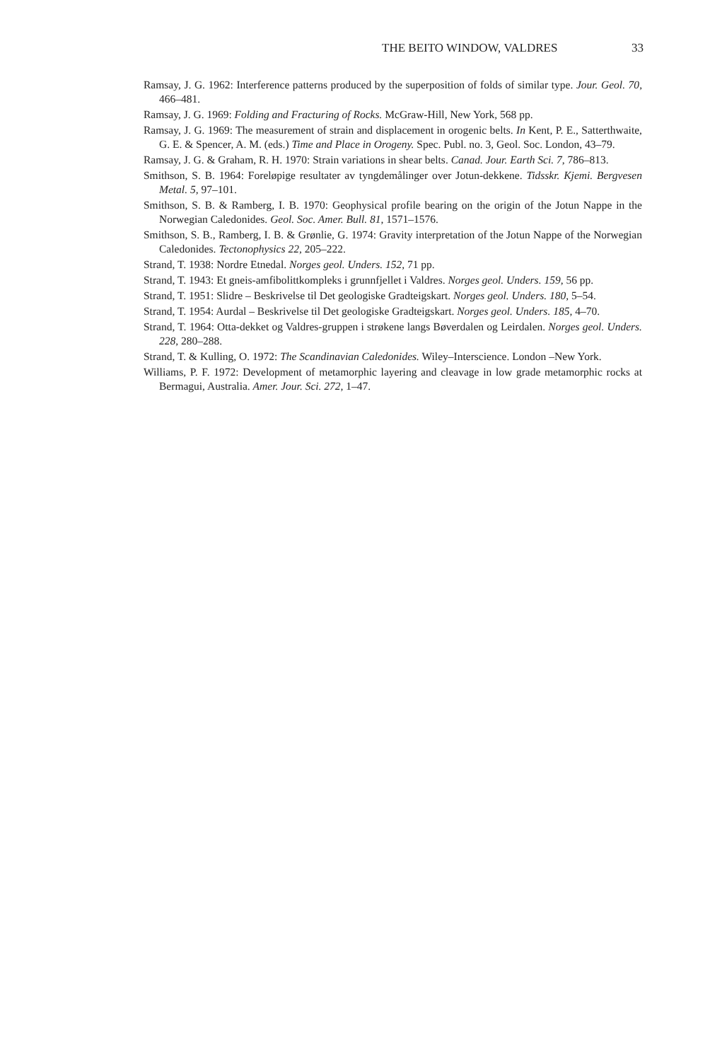THE BEITO WINDOW, VALDRES 33
Ramsay, J. G. 1962: Interference patterns produced by the superposition of folds of similar type. Jour. Geol. 70, 466–481.
Ramsay, J. G. 1969: Folding and Fracturing of Rocks. McGraw-Hill, New York, 568 pp.
Ramsay, J. G. 1969: The measurement of strain and displacement in orogenic belts. In Kent, P. E., Satterthwaite, G. E. & Spencer, A. M. (eds.) Time and Place in Orogeny. Spec. Publ. no. 3, Geol. Soc. London, 43–79.
Ramsay, J. G. & Graham, R. H. 1970: Strain variations in shear belts. Canad. Jour. Earth Sci. 7, 786–813.
Smithson, S. B. 1964: Foreløpige resultater av tyngdemålinger over Jotun-dekkene. Tidsskr. Kjemi. Bergvesen Metal. 5, 97–101.
Smithson, S. B. & Ramberg, I. B. 1970: Geophysical profile bearing on the origin of the Jotun Nappe in the Norwegian Caledonides. Geol. Soc. Amer. Bull. 81, 1571–1576.
Smithson, S. B., Ramberg, I. B. & Grønlie, G. 1974: Gravity interpretation of the Jotun Nappe of the Norwegian Caledonides. Tectonophysics 22, 205–222.
Strand, T. 1938: Nordre Etnedal. Norges geol. Unders. 152, 71 pp.
Strand, T. 1943: Et gneis-amfibolittkompleks i grunnfjellet i Valdres. Norges geol. Unders. 159, 56 pp.
Strand, T. 1951: Slidre – Beskrivelse til Det geologiske Gradteigskart. Norges geol. Unders. 180, 5–54.
Strand, T. 1954: Aurdal – Beskrivelse til Det geologiske Gradteigskart. Norges geol. Unders. 185, 4–70.
Strand, T. 1964: Otta-dekket og Valdres-gruppen i strøkene langs Bøverdalen og Leirdalen. Norges geol. Unders. 228, 280–288.
Strand, T. & Kulling, O. 1972: The Scandinavian Caledonides. Wiley–Interscience. London –New York.
Williams, P. F. 1972: Development of metamorphic layering and cleavage in low grade metamorphic rocks at Bermagui, Australia. Amer. Jour. Sci. 272, 1–47.